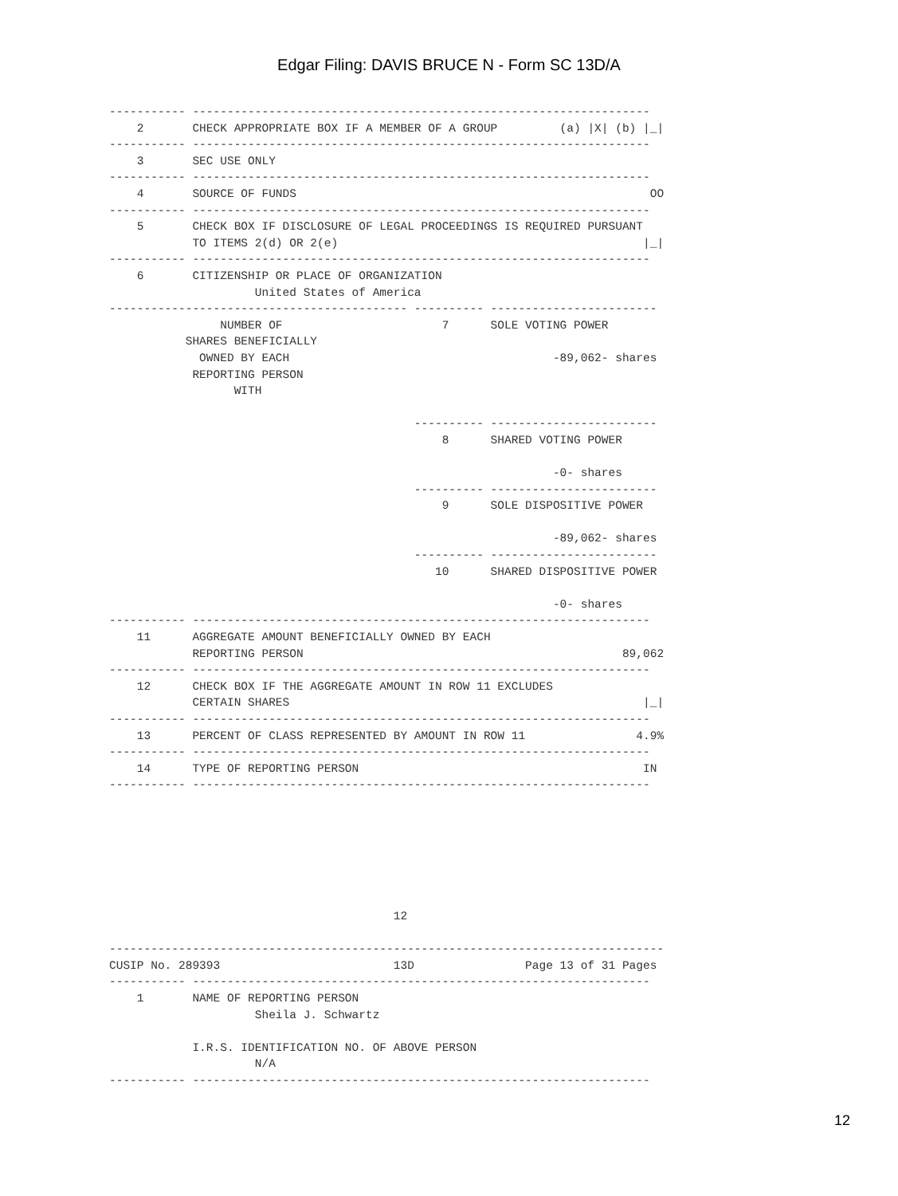Edgar Filing: DAVIS BRUCE N - Form SC 13D/A
----------- ------------------------------------------------------------------
    2       CHECK APPROPRIATE BOX IF A MEMBER OF A GROUP         (a) |X| (b) |_|
----------- ------------------------------------------------------------------
    3       SEC USE ONLY
----------- ------------------------------------------------------------------
    4       SOURCE OF FUNDS                                                   OO
----------- ------------------------------------------------------------------
    5       CHECK BOX IF DISCLOSURE OF LEGAL PROCEEDINGS IS REQUIRED PURSUANT
            TO ITEMS 2(d) OR 2(e)                                            |_|
----------- ------------------------------------------------------------------
    6       CITIZENSHIP OR PLACE OF ORGANIZATION
                     United States of America
------------------------------------------- ---------- ------------------------
                NUMBER OF                       7      SOLE VOTING POWER
           SHARES BENEFICIALLY
             OWNED BY EACH                                      -89,062- shares
            REPORTING PERSON
                  WITH

                                            ---------- ------------------------
                                                8      SHARED VOTING POWER

                                                                -0- shares
                                            ---------- ------------------------
                                                9      SOLE DISPOSITIVE POWER

                                                                -89,062- shares
                                            ---------- ------------------------
                                               10      SHARED DISPOSITIVE POWER

                                                                -0- shares
----------- ------------------------------------------------------------------
    11      AGGREGATE AMOUNT BENEFICIALLY OWNED BY EACH
            REPORTING PERSON                                              89,062
----------- ------------------------------------------------------------------
    12      CHECK BOX IF THE AGGREGATE AMOUNT IN ROW 11 EXCLUDES
            CERTAIN SHARES                                                   |_|
----------- ------------------------------------------------------------------
    13      PERCENT OF CLASS REPRESENTED BY AMOUNT IN ROW 11                4.9%
----------- ------------------------------------------------------------------
    14      TYPE OF REPORTING PERSON                                         IN
----------- ------------------------------------------------------------------







                                         12

--------------------------------------------------------------------------------
CUSIP No. 289393                         13D                Page 13 of 31 Pages
----------- ------------------------------------------------------------------
    1       NAME OF REPORTING PERSON
                     Sheila J. Schwartz

            I.R.S. IDENTIFICATION NO. OF ABOVE PERSON
                     N/A
----------- ------------------------------------------------------------------
12